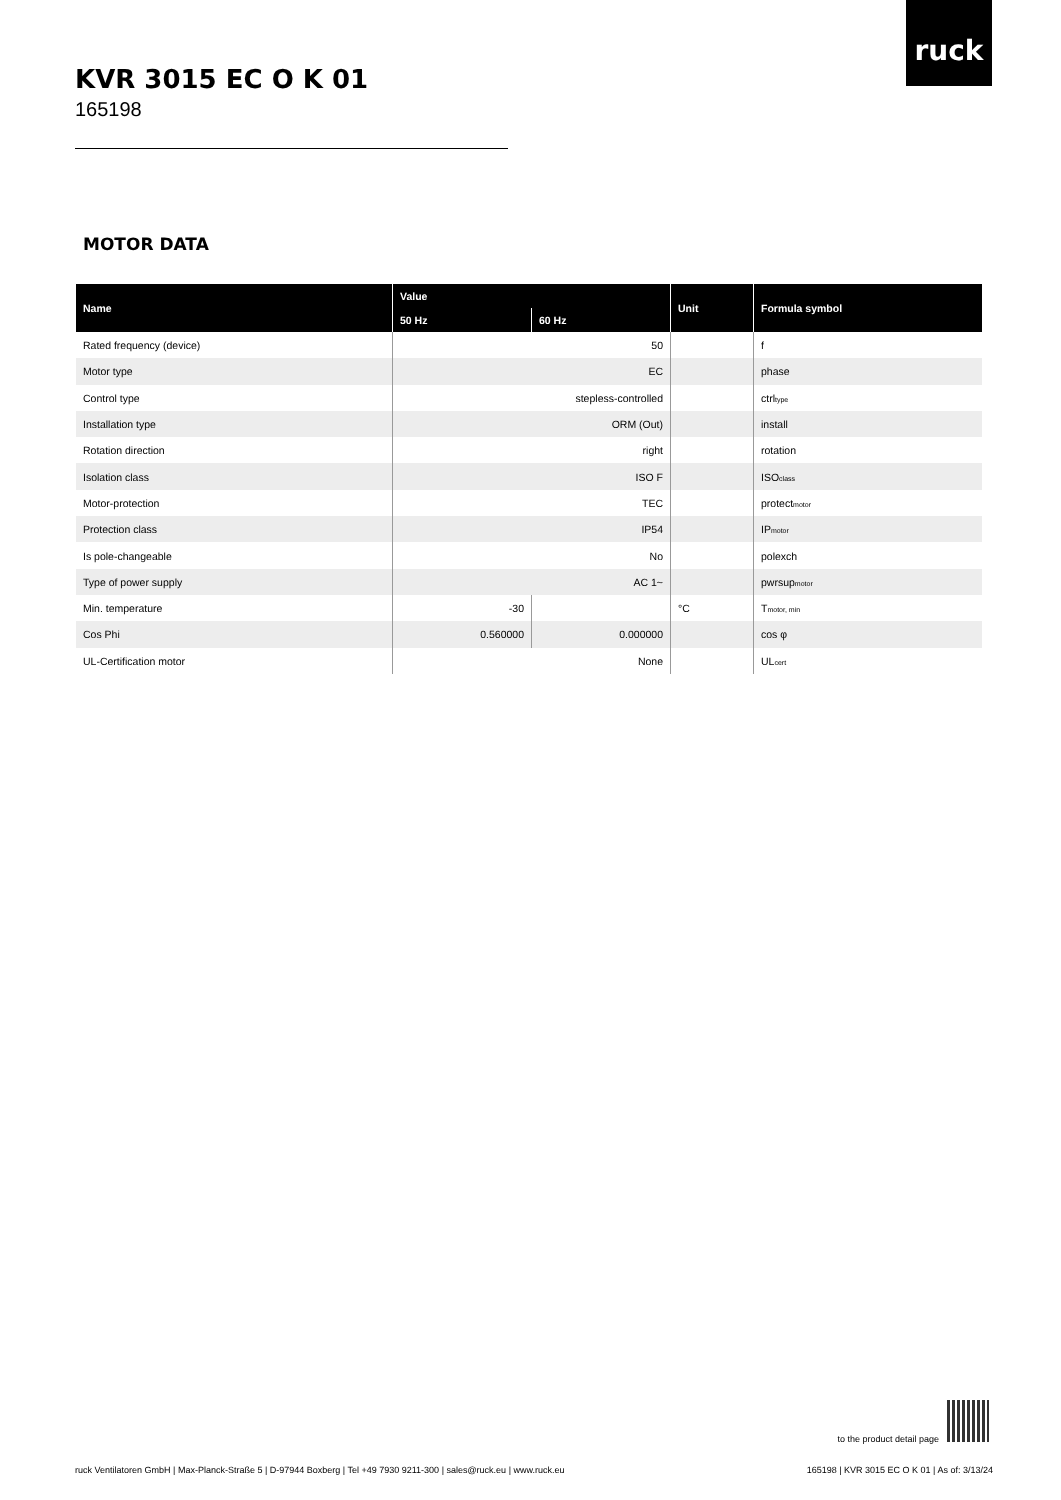ruck
KVR 3015 EC O K 01
165198
MOTOR DATA
| Name | Value | | Unit | Formula symbol |
| --- | --- | --- | --- | --- |
| | 50 Hz | 60 Hz | | |
| Rated frequency (device) | 50 | | | f |
| Motor type | EC | | | phase |
| Control type | stepless-controlled | | | ctrl<sub>type</sub> |
| Installation type | ORM (Out) | | | install |
| Rotation direction | right | | | rotation |
| Isolation class | ISO F | | | ISO<sub>class</sub> |
| Motor-protection | TEC | | | protect<sub>motor</sub> |
| Protection class | IP54 | | | IP<sub>motor</sub> |
| Is pole-changeable | No | | | polexch |
| Type of power supply | AC 1~ | | | pwrsup<sub>motor</sub> |
| Min. temperature | -30 | | °C | T<sub>motor, min</sub> |
| Cos Phi | 0.560000 | 0.000000 | | cos φ |
| UL-Certification motor | None | | | UL<sub>cert</sub> |
to the product detail page
ruck Ventilatoren GmbH | Max-Planck-Straße 5 | D-97944 Boxberg | Tel +49 7930 9211-300 | sales@ruck.eu | www.ruck.eu
165198 | KVR 3015 EC O K 01 | As of: 3/13/24